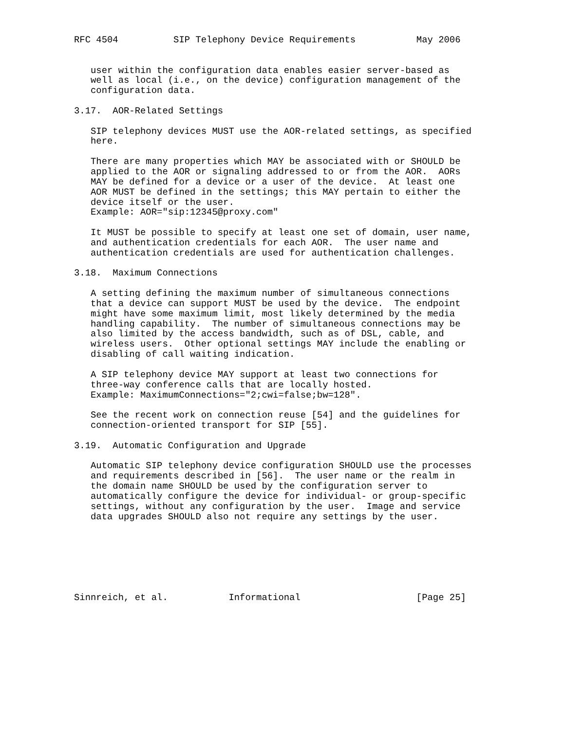RFC 4504          SIP Telephony Device Requirements           May 2006


   user within the configuration data enables easier server-based as
   well as local (i.e., on the device) configuration management of the
   configuration data.

3.17.  AOR-Related Settings

   SIP telephony devices MUST use the AOR-related settings, as specified
   here.

   There are many properties which MAY be associated with or SHOULD be
   applied to the AOR or signaling addressed to or from the AOR.  AORs
   MAY be defined for a device or a user of the device.  At least one
   AOR MUST be defined in the settings; this MAY pertain to either the
   device itself or the user.
   Example: AOR="sip:12345@proxy.com"

   It MUST be possible to specify at least one set of domain, user name,
   and authentication credentials for each AOR.  The user name and
   authentication credentials are used for authentication challenges.

3.18.  Maximum Connections

   A setting defining the maximum number of simultaneous connections
   that a device can support MUST be used by the device.  The endpoint
   might have some maximum limit, most likely determined by the media
   handling capability.  The number of simultaneous connections may be
   also limited by the access bandwidth, such as of DSL, cable, and
   wireless users.  Other optional settings MAY include the enabling or
   disabling of call waiting indication.

   A SIP telephony device MAY support at least two connections for
   three-way conference calls that are locally hosted.
   Example: MaximumConnections="2;cwi=false;bw=128".

   See the recent work on connection reuse [54] and the guidelines for
   connection-oriented transport for SIP [55].

3.19.  Automatic Configuration and Upgrade

   Automatic SIP telephony device configuration SHOULD use the processes
   and requirements described in [56].  The user name or the realm in
   the domain name SHOULD be used by the configuration server to
   automatically configure the device for individual- or group-specific
   settings, without any configuration by the user.  Image and service
   data upgrades SHOULD also not require any settings by the user.







Sinnreich, et al.           Informational                     [Page 25]